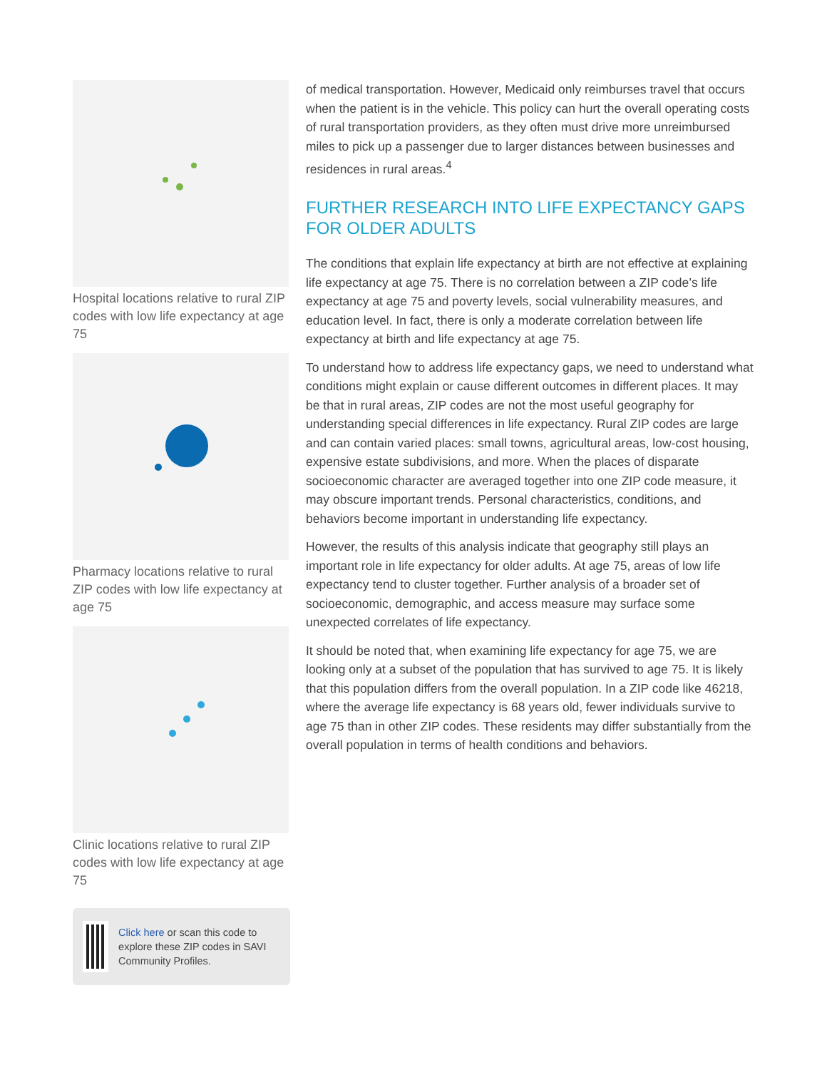Hospital locations relative to rural ZIP codes with low life expectancy at age 75
Pharmacy locations relative to rural ZIP codes with low life expectancy at age 75
Clinic locations relative to rural ZIP codes with low life expectancy at age 75
Click here or scan this code to explore these ZIP codes in SAVI Community Profiles.
of medical transportation. However, Medicaid only reimburses travel that occurs when the patient is in the vehicle. This policy can hurt the overall operating costs of rural transportation providers, as they often must drive more unreimbursed miles to pick up a passenger due to larger distances between businesses and residences in rural areas.<sup>4</sup>
FURTHER RESEARCH INTO LIFE EXPECTANCY GAPS FOR OLDER ADULTS
The conditions that explain life expectancy at birth are not effective at explaining life expectancy at age 75. There is no correlation between a ZIP code’s life expectancy at age 75 and poverty levels, social vulnerability measures, and education level. In fact, there is only a moderate correlation between life expectancy at birth and life expectancy at age 75.
To understand how to address life expectancy gaps, we need to understand what conditions might explain or cause different outcomes in different places. It may be that in rural areas, ZIP codes are not the most useful geography for understanding special differences in life expectancy. Rural ZIP codes are large and can contain varied places: small towns, agricultural areas, low-cost housing, expensive estate subdivisions, and more. When the places of disparate socioeconomic character are averaged together into one ZIP code measure, it may obscure important trends. Personal characteristics, conditions, and behaviors become important in understanding life expectancy.
However, the results of this analysis indicate that geography still plays an important role in life expectancy for older adults. At age 75, areas of low life expectancy tend to cluster together. Further analysis of a broader set of socioeconomic, demographic, and access measure may surface some unexpected correlates of life expectancy.
It should be noted that, when examining life expectancy for age 75, we are looking only at a subset of the population that has survived to age 75. It is likely that this population differs from the overall population. In a ZIP code like 46218, where the average life expectancy is 68 years old, fewer individuals survive to age 75 than in other ZIP codes. These residents may differ substantially from the overall population in terms of health conditions and behaviors.